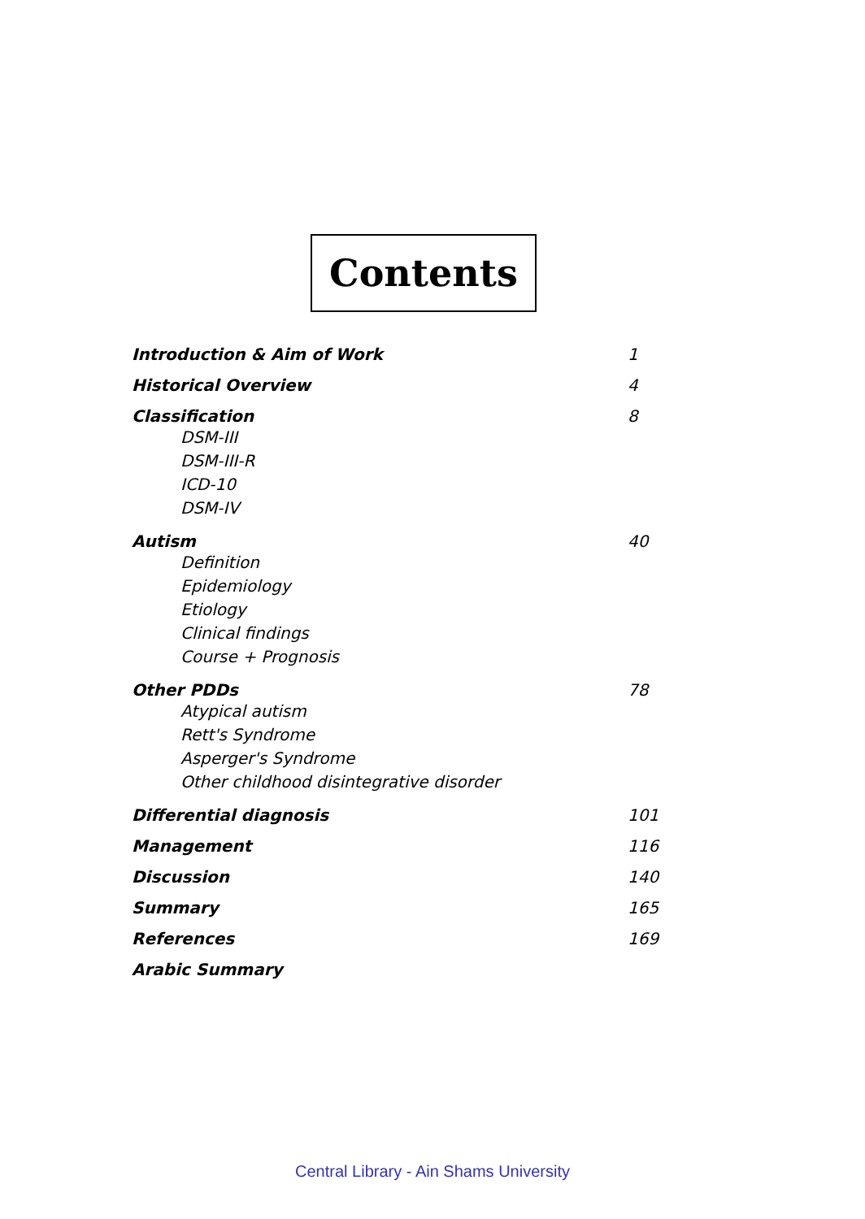Contents
Introduction & Aim of Work 1
Historical Overview 4
Classification 8
DSM-III
DSM-III-R
ICD-10
DSM-IV
Autism 40
Definition
Epidemiology
Etiology
Clinical findings
Course + Prognosis
Other PDDs 78
Atypical autism
Rett's Syndrome
Asperger's Syndrome
Other childhood disintegrative disorder
Differential diagnosis 101
Management 116
Discussion 140
Summary 165
References 169
Arabic Summary
Central Library - Ain Shams University